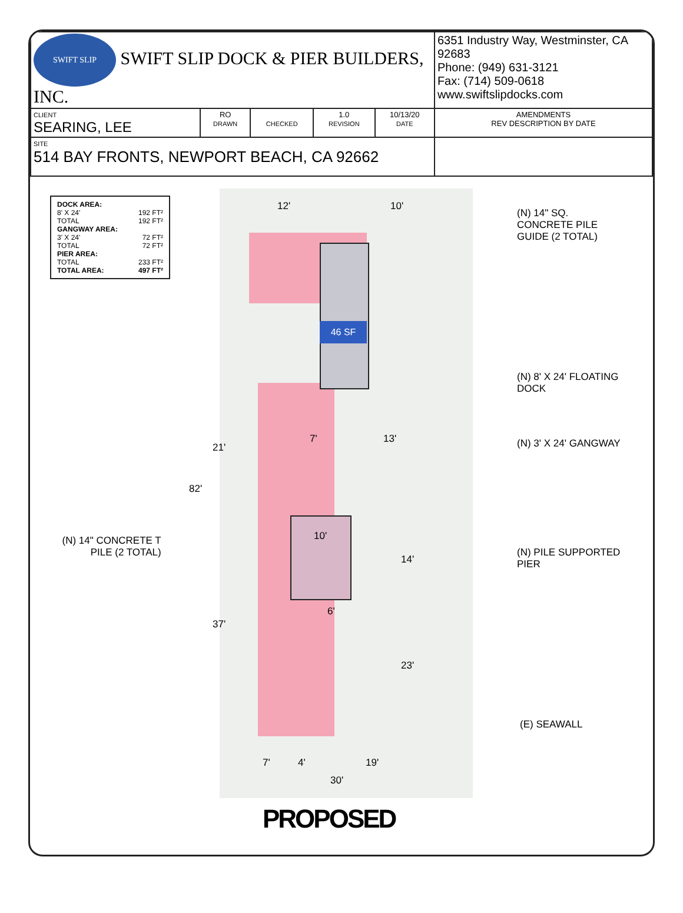| SWIFT SLIP SWIFT SLIP DOCK & PIER BUILDERS, INC. | | | | | 6351 Industry Way, Westminster, CA 92683 Phone: (949) 631-3121 Fax: (714) 509-0618 www.swiftslipdocks.com |
| CLIENT SEARING, LEE | RO DRAWN | CHECKED | 1.0 REVISION | 10/13/20 DATE | AMENDMENTS REV DESCRIPTION BY DATE |
| SITE 514 BAY FRONTS, NEWPORT BEACH, CA 92662 | | | | | |
DOCK AREA:
8' X 24' 192 FT²
TOTAL 192 FT²
GANGWAY AREA:
3' X 24' 72 FT²
TOTAL 72 FT²
PIER AREA:
TOTAL 233 FT²
TOTAL AREA: 497 FT²
46 SF
12' 10'
7' 13'
10'
6'
82'
21'
37'
14'
23'
7' 4' 19'
30'
(N) 14" SQ.
CONCRETE PILE
GUIDE (2 TOTAL)
(N) 8' X 24' FLOATING
DOCK
(N) 3' X 24' GANGWAY
(N) PILE SUPPORTED
PIER
(E) SEAWALL
(N) 14" CONCRETE T
PILE (2 TOTAL)
PROPOSED